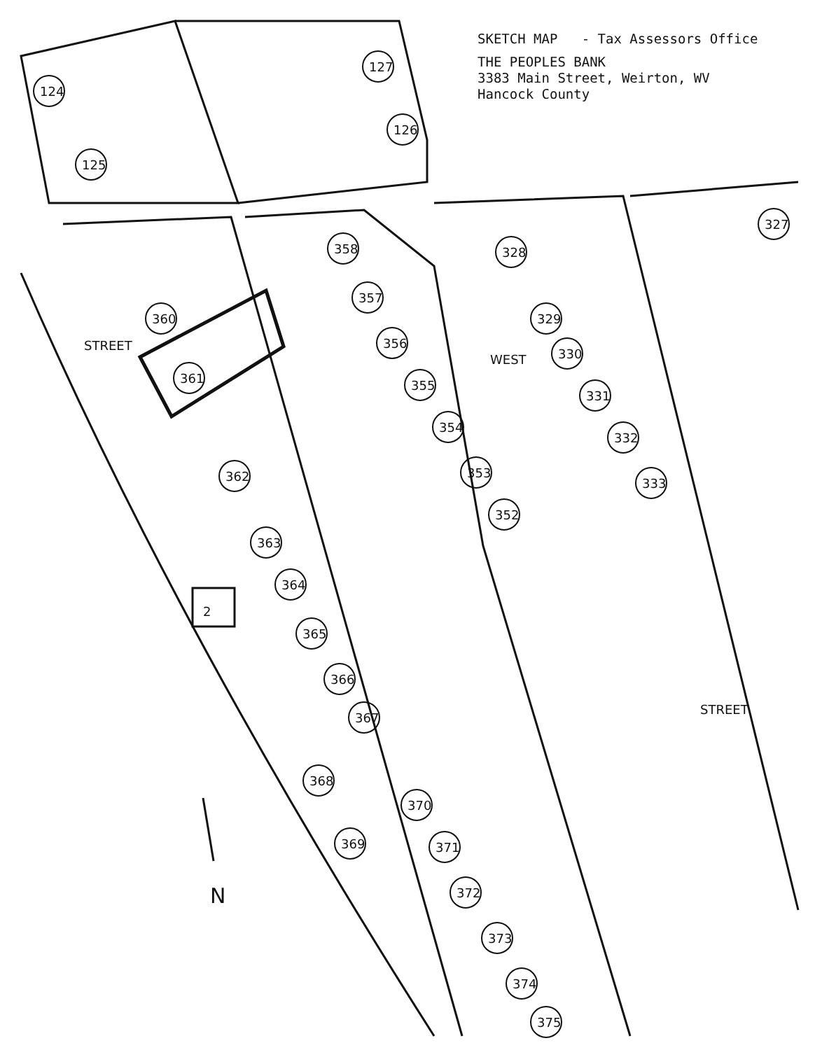2
WEST
STREET
STREET
N
127
124
125
126
358
357
356
355
354
353
352
328
329
330
331
332
333
327
360
361
362
363
364
365
366
367
368
369
370
371
372
373
374
375
SKETCH MAP - Tax Assessors Office
THE PEOPLES BANK
3383 Main Street, Weirton, WV
Hancock County